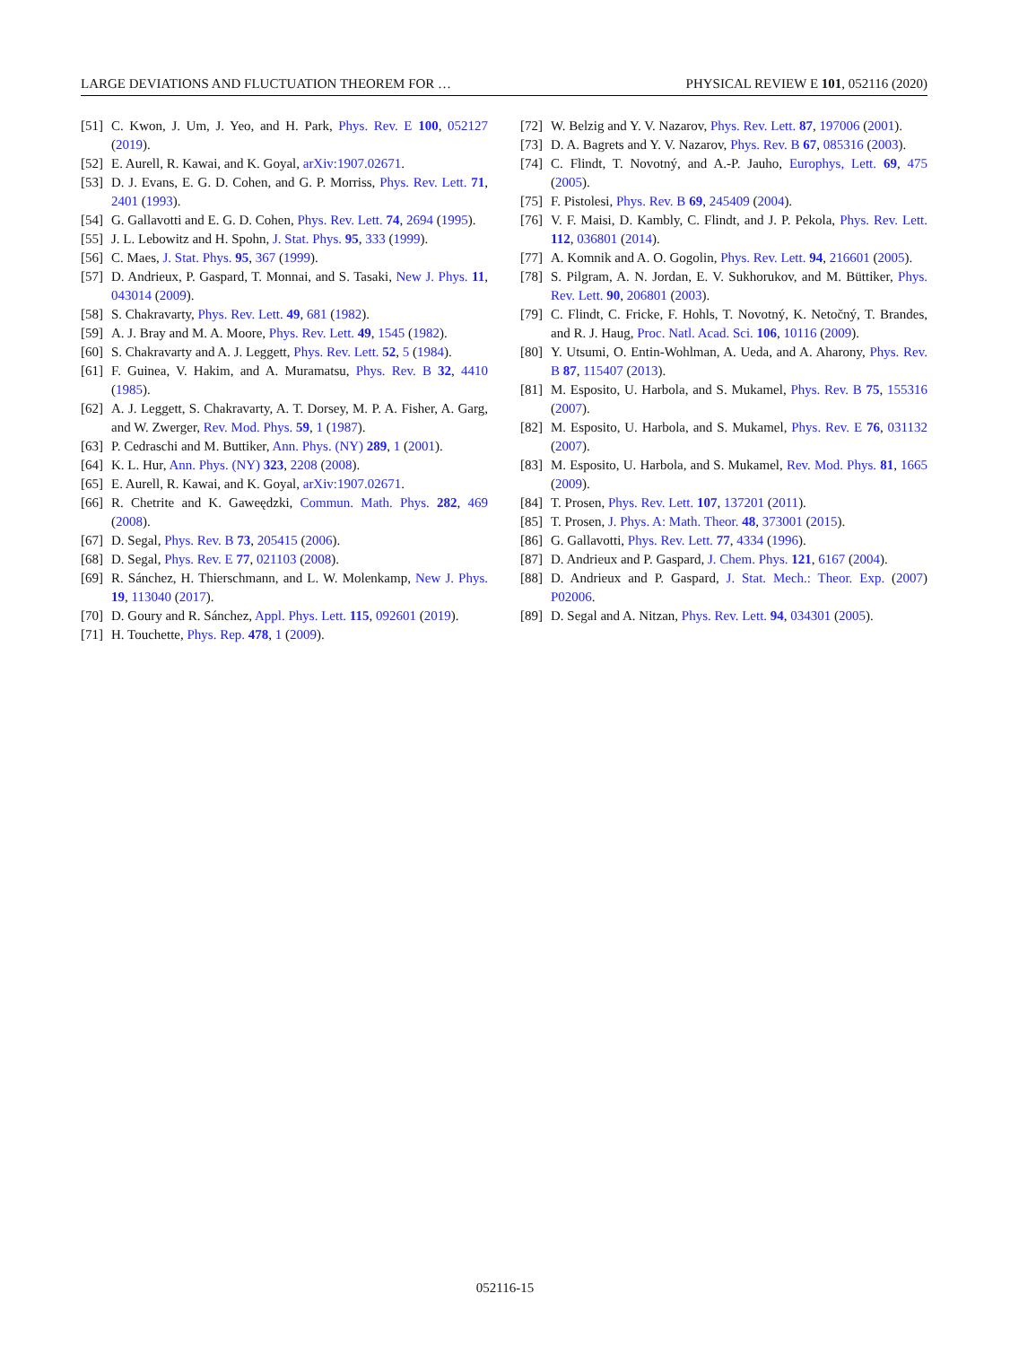LARGE DEVIATIONS AND FLUCTUATION THEOREM FOR … PHYSICAL REVIEW E 101, 052116 (2020)
[51] C. Kwon, J. Um, J. Yeo, and H. Park, Phys. Rev. E 100, 052127 (2019).
[52] E. Aurell, R. Kawai, and K. Goyal, arXiv:1907.02671.
[53] D. J. Evans, E. G. D. Cohen, and G. P. Morriss, Phys. Rev. Lett. 71, 2401 (1993).
[54] G. Gallavotti and E. G. D. Cohen, Phys. Rev. Lett. 74, 2694 (1995).
[55] J. L. Lebowitz and H. Spohn, J. Stat. Phys. 95, 333 (1999).
[56] C. Maes, J. Stat. Phys. 95, 367 (1999).
[57] D. Andrieux, P. Gaspard, T. Monnai, and S. Tasaki, New J. Phys. 11, 043014 (2009).
[58] S. Chakravarty, Phys. Rev. Lett. 49, 681 (1982).
[59] A. J. Bray and M. A. Moore, Phys. Rev. Lett. 49, 1545 (1982).
[60] S. Chakravarty and A. J. Leggett, Phys. Rev. Lett. 52, 5 (1984).
[61] F. Guinea, V. Hakim, and A. Muramatsu, Phys. Rev. B 32, 4410 (1985).
[62] A. J. Leggett, S. Chakravarty, A. T. Dorsey, M. P. A. Fisher, A. Garg, and W. Zwerger, Rev. Mod. Phys. 59, 1 (1987).
[63] P. Cedraschi and M. Buttiker, Ann. Phys. (NY) 289, 1 (2001).
[64] K. L. Hur, Ann. Phys. (NY) 323, 2208 (2008).
[65] E. Aurell, R. Kawai, and K. Goyal, arXiv:1907.02671.
[66] R. Chetrite and K. Gaweędzki, Commun. Math. Phys. 282, 469 (2008).
[67] D. Segal, Phys. Rev. B 73, 205415 (2006).
[68] D. Segal, Phys. Rev. E 77, 021103 (2008).
[69] R. Sánchez, H. Thierschmann, and L. W. Molenkamp, New J. Phys. 19, 113040 (2017).
[70] D. Goury and R. Sánchez, Appl. Phys. Lett. 115, 092601 (2019).
[71] H. Touchette, Phys. Rep. 478, 1 (2009).
[72] W. Belzig and Y. V. Nazarov, Phys. Rev. Lett. 87, 197006 (2001).
[73] D. A. Bagrets and Y. V. Nazarov, Phys. Rev. B 67, 085316 (2003).
[74] C. Flindt, T. Novotný, and A.-P. Jauho, Europhys, Lett. 69, 475 (2005).
[75] F. Pistolesi, Phys. Rev. B 69, 245409 (2004).
[76] V. F. Maisi, D. Kambly, C. Flindt, and J. P. Pekola, Phys. Rev. Lett. 112, 036801 (2014).
[77] A. Komnik and A. O. Gogolin, Phys. Rev. Lett. 94, 216601 (2005).
[78] S. Pilgram, A. N. Jordan, E. V. Sukhorukov, and M. Büttiker, Phys. Rev. Lett. 90, 206801 (2003).
[79] C. Flindt, C. Fricke, F. Hohls, T. Novotný, K. Netočný, T. Brandes, and R. J. Haug, Proc. Natl. Acad. Sci. 106, 10116 (2009).
[80] Y. Utsumi, O. Entin-Wohlman, A. Ueda, and A. Aharony, Phys. Rev. B 87, 115407 (2013).
[81] M. Esposito, U. Harbola, and S. Mukamel, Phys. Rev. B 75, 155316 (2007).
[82] M. Esposito, U. Harbola, and S. Mukamel, Phys. Rev. E 76, 031132 (2007).
[83] M. Esposito, U. Harbola, and S. Mukamel, Rev. Mod. Phys. 81, 1665 (2009).
[84] T. Prosen, Phys. Rev. Lett. 107, 137201 (2011).
[85] T. Prosen, J. Phys. A: Math. Theor. 48, 373001 (2015).
[86] G. Gallavotti, Phys. Rev. Lett. 77, 4334 (1996).
[87] D. Andrieux and P. Gaspard, J. Chem. Phys. 121, 6167 (2004).
[88] D. Andrieux and P. Gaspard, J. Stat. Mech.: Theor. Exp. (2007) P02006.
[89] D. Segal and A. Nitzan, Phys. Rev. Lett. 94, 034301 (2005).
052116-15